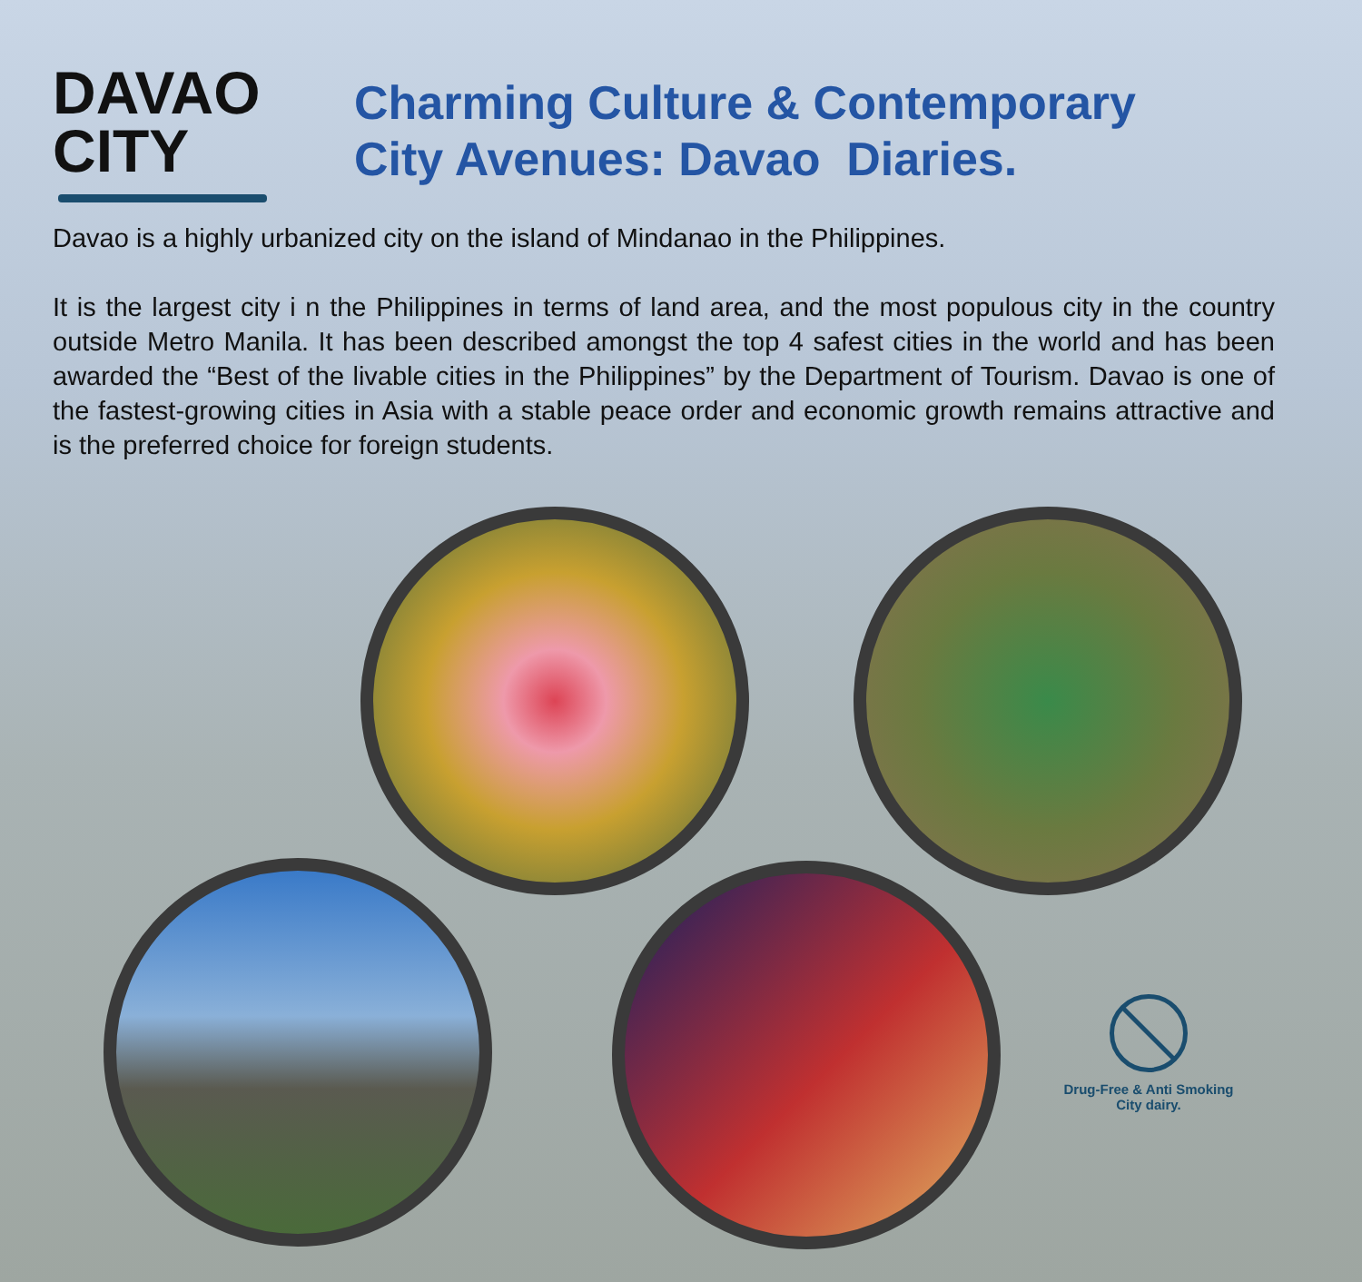DAVAO
CITY
Charming Culture & Contemporary
City Avenues: Davao Diaries.
Davao is a highly urbanized city on the island of Mindanao in the Philippines.
It is the largest city i n the Philippines in terms of land area, and the most populous city in the country outside Metro Manila. It has been described amongst the top 4 safest cities in the world and has been awarded the “Best of the livable cities in the Philippines” by the Department of Tourism. Davao is one of the fastest-growing cities in Asia with a stable peace order and economic growth remains attractive and is the preferred choice for foreign students.
Drug-Free & Anti Smoking
City dairy.